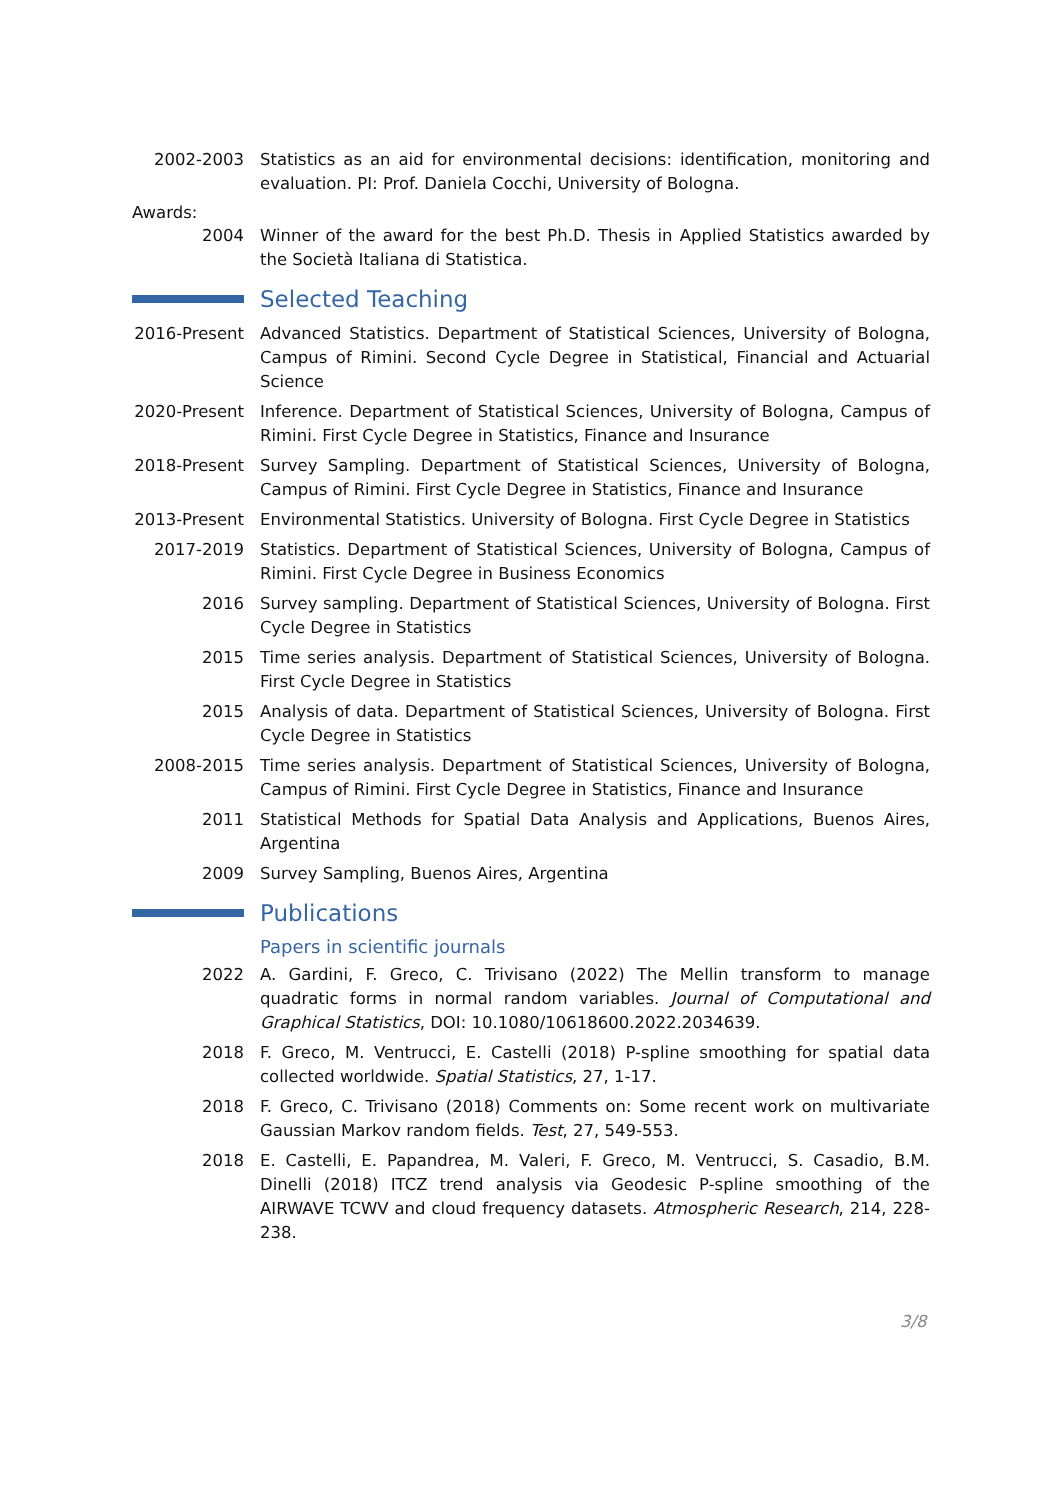2002-2003 Statistics as an aid for environmental decisions: identification, monitoring and evaluation. PI: Prof. Daniela Cocchi, University of Bologna.
Awards:
2004 Winner of the award for the best Ph.D. Thesis in Applied Statistics awarded by the Società Italiana di Statistica.
Selected Teaching
2016-Present
Advanced Statistics. Department of Statistical Sciences, University of Bologna, Campus of Rimini. Second Cycle Degree in Statistical, Financial and Actuarial Science
2020-Present
Inference. Department of Statistical Sciences, University of Bologna, Campus of Rimini. First Cycle Degree in Statistics, Finance and Insurance
2018-Present
Survey Sampling. Department of Statistical Sciences, University of Bologna, Campus of Rimini. First Cycle Degree in Statistics, Finance and Insurance
2013-Present
Environmental Statistics. University of Bologna. First Cycle Degree in Statistics
2017-2019 Statistics. Department of Statistical Sciences, University of Bologna, Campus of Rimini. First Cycle Degree in Business Economics
2016 Survey sampling. Department of Statistical Sciences, University of Bologna. First Cycle Degree in Statistics
2015 Time series analysis. Department of Statistical Sciences, University of Bologna. First Cycle Degree in Statistics
2015 Analysis of data. Department of Statistical Sciences, University of Bologna. First Cycle Degree in Statistics
2008-2015 Time series analysis. Department of Statistical Sciences, University of Bologna, Campus of Rimini. First Cycle Degree in Statistics, Finance and Insurance
2011 Statistical Methods for Spatial Data Analysis and Applications, Buenos Aires, Argentina
2009 Survey Sampling, Buenos Aires, Argentina
Publications
Papers in scientific journals
2022 A. Gardini, F. Greco, C. Trivisano (2022) The Mellin transform to manage quadratic forms in normal random variables. Journal of Computational and Graphical Statistics, DOI: 10.1080/10618600.2022.2034639.
2018 F. Greco, M. Ventrucci, E. Castelli (2018) P-spline smoothing for spatial data collected worldwide. Spatial Statistics, 27, 1-17.
2018 F. Greco, C. Trivisano (2018) Comments on: Some recent work on multivariate Gaussian Markov random fields. Test, 27, 549-553.
2018 E. Castelli, E. Papandrea, M. Valeri, F. Greco, M. Ventrucci, S. Casadio, B.M. Dinelli (2018) ITCZ trend analysis via Geodesic P-spline smoothing of the AIRWAVE TCWV and cloud frequency datasets. Atmospheric Research, 214, 228-238.
3/8